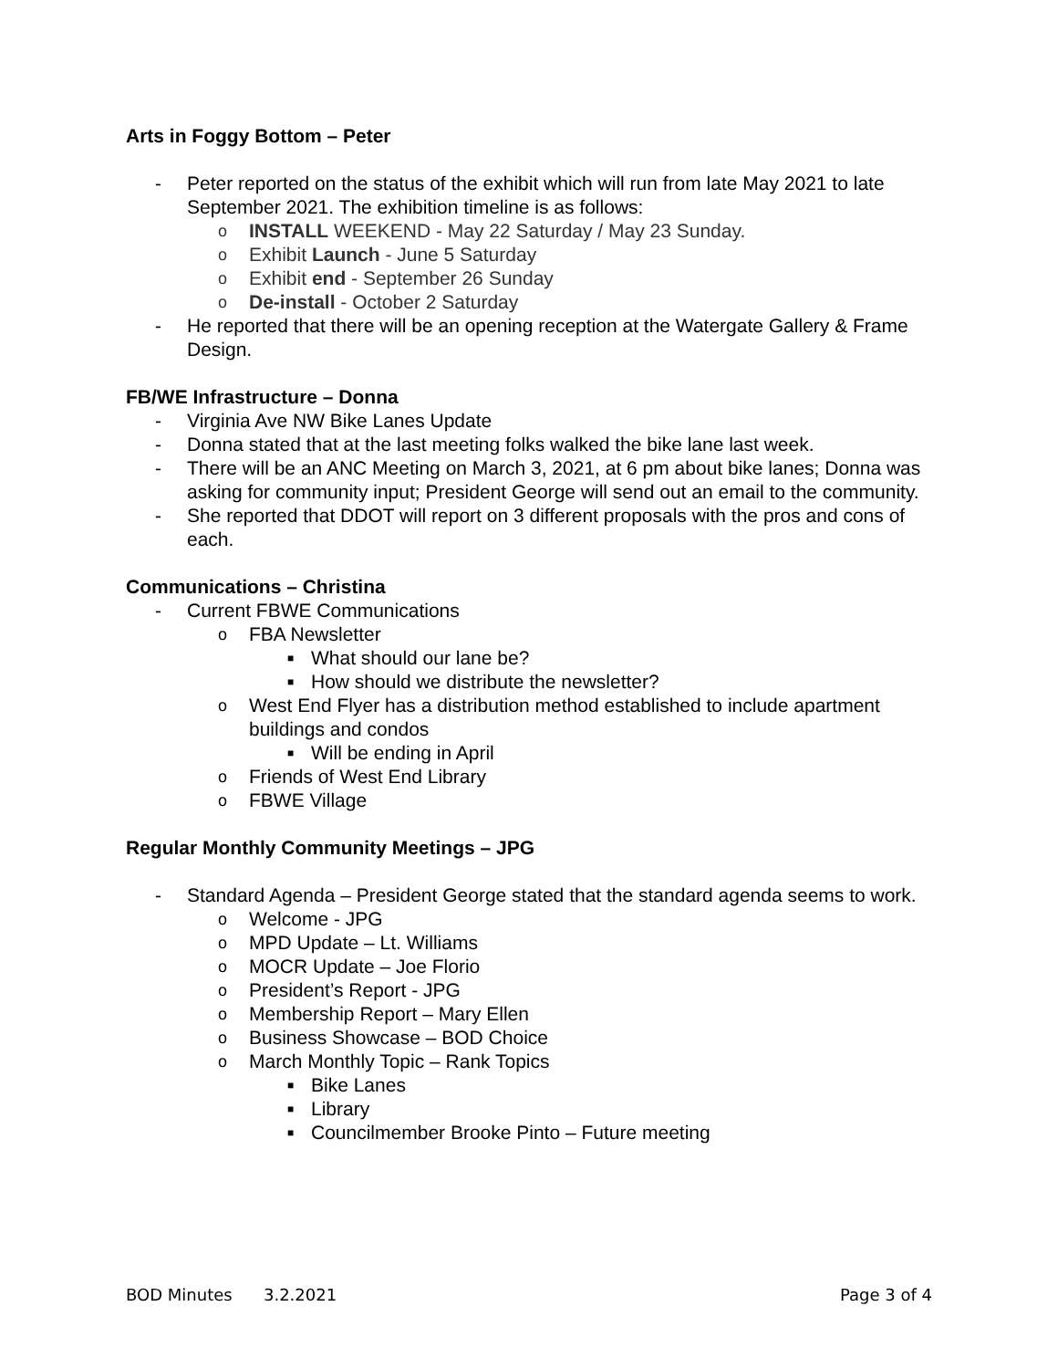Arts in Foggy Bottom – Peter
- Peter reported on the status of the exhibit which will run from late May 2021 to late September 2021. The exhibition timeline is as follows:
o INSTALL WEEKEND - May 22 Saturday / May 23 Sunday.
o Exhibit Launch - June 5 Saturday
o Exhibit end - September 26 Sunday
o De-install - October 2 Saturday
- He reported that there will be an opening reception at the Watergate Gallery & Frame Design.
FB/WE Infrastructure – Donna
- Virginia Ave NW Bike Lanes Update
- Donna stated that at the last meeting folks walked the bike lane last week.
- There will be an ANC Meeting on March 3, 2021, at 6 pm about bike lanes; Donna was asking for community input; President George will send out an email to the community.
- She reported that DDOT will report on 3 different proposals with the pros and cons of each.
Communications – Christina
- Current FBWE Communications
o FBA Newsletter
■ What should our lane be?
■ How should we distribute the newsletter?
o West End Flyer has a distribution method established to include apartment buildings and condos
■ Will be ending in April
o Friends of West End Library
o FBWE Village
Regular Monthly Community Meetings – JPG
- Standard Agenda – President George stated that the standard agenda seems to work.
o Welcome - JPG
o MPD Update – Lt. Williams
o MOCR Update – Joe Florio
o President’s Report - JPG
o Membership Report – Mary Ellen
o Business Showcase – BOD Choice
o March Monthly Topic – Rank Topics
■ Bike Lanes
■ Library
■ Councilmember Brooke Pinto – Future meeting
BOD Minutes 3.2.2021 Page 3 of 4